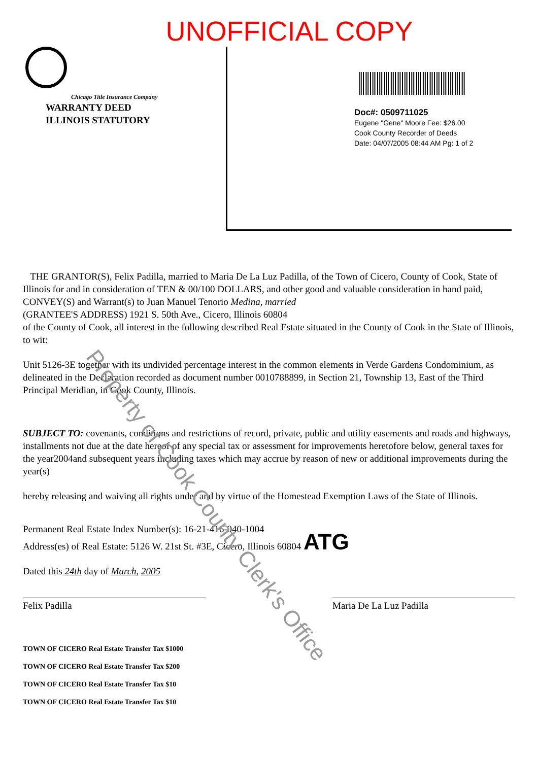UNOFFICIAL COPY
Chicago Title Insurance Company
WARRANTY DEED
ILLINOIS STATUTORY
Doc#: 0509711025
Eugene "Gene" Moore Fee: $26.00
Cook County Recorder of Deeds
Date: 04/07/2005 08:44 AM Pg: 1 of 2
THE GRANTOR(S), Felix Padilla, married to Maria De La Luz Padilla, of the Town of Cicero, County of Cook, State of Illinois for and in consideration of TEN & 00/100 DOLLARS, and other good and valuable consideration in hand paid, CONVEY(S) and Warrant(s) to Juan Manuel Tenorio Medina, married
(GRANTEE'S ADDRESS) 1921 S. 50th Ave., Cicero, Illinois 60804
of the County of Cook, all interest in the following described Real Estate situated in the County of Cook in the State of Illinois, to wit:
Unit 5126-3E together with its undivided percentage interest in the common elements in Verde Gardens Condominium, as delineated in the Declaration recorded as document number 0010788899, in Section 21, Township 13, East of the Third Principal Meridian, in Cook County, Illinois.
SUBJECT TO: covenants, conditions and restrictions of record, private, public and utility easements and roads and highways, installments not due at the date hereof of any special tax or assessment for improvements heretofore below, general taxes for the year2004and subsequent years including taxes which may accrue by reason of new or additional improvements during the year(s)
hereby releasing and waiving all rights under and by virtue of the Homestead Exemption Laws of the State of Illinois.
Permanent Real Estate Index Number(s): 16-21-416-040-1004
Address(es) of Real Estate: 5126 W. 21st St. #3E, Cicero, Illinois 60804 ATG
Dated this 24th day of March, 2005
Felix Padilla Maria De La Luz Padilla
TOWN OF CICERO Real Estate Transfer Tax $1000 TOWN OF CICERO Real Estate Transfer Tax $200 TOWN OF CICERO Real Estate Transfer Tax $10 TOWN OF CICERO Real Estate Transfer Tax $10
Property of Cook County Clerk's Office